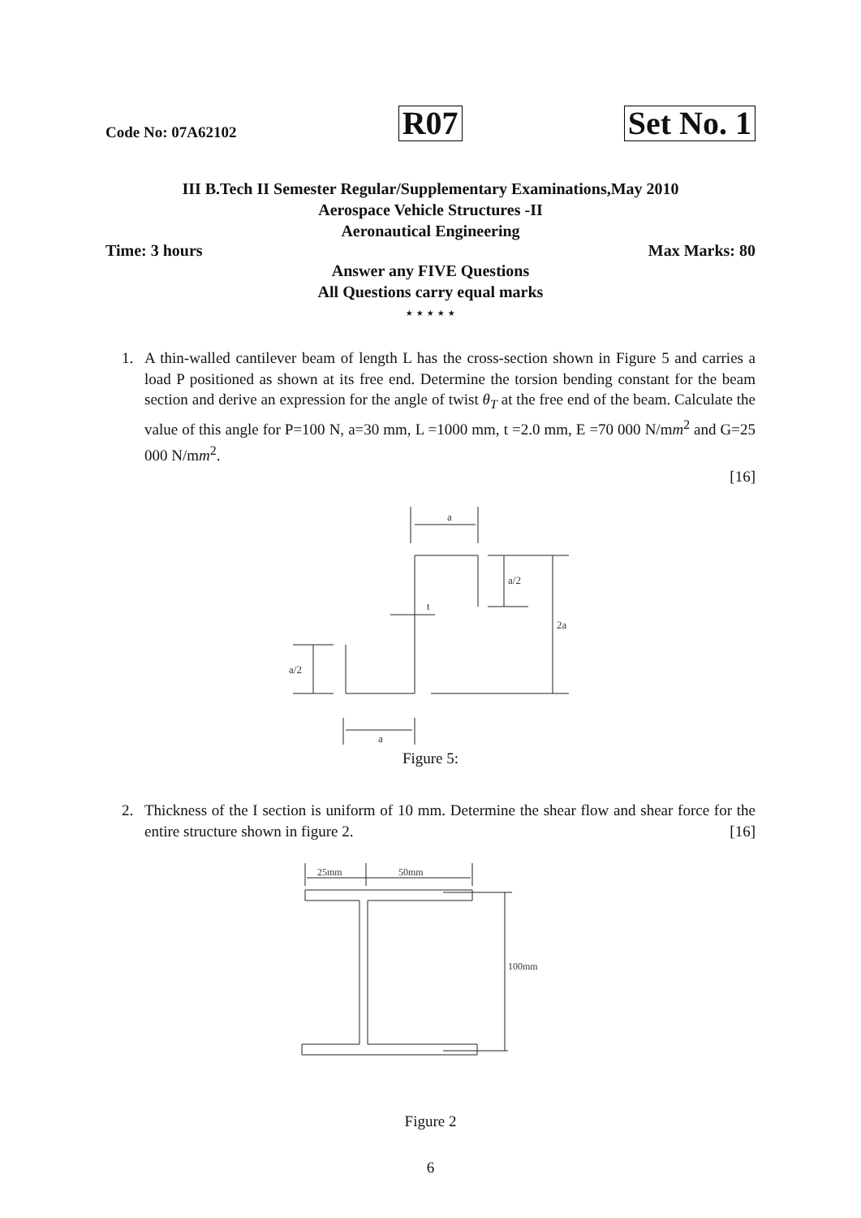Code No: 07A62102 R07 Set No. 1
III B.Tech II Semester Regular/Supplementary Examinations,May 2010
Aerospace Vehicle Structures -II
Aeronautical Engineering
Time: 3 hours Max Marks: 80
Answer any FIVE Questions
All Questions carry equal marks
⋆⋆⋆⋆⋆
1. A thin-walled cantilever beam of length L has the cross-section shown in Figure 5 and carries a load P positioned as shown at its free end. Determine the torsion bending constant for the beam section and derive an expression for the angle of twist θ<sub>T</sub> at the free end of the beam. Calculate the value of this angle for P=100 N, a=30 mm, L =1000 mm, t =2.0 mm, E =70 000 N/mm<sup>2</sup> and G=25 000 N/mm<sup>2</sup>.
[16]
a
a/2
2a
a/2
t
a
Figure 5:
2. Thickness of the I section is uniform of 10 mm. Determine the shear flow and shear force for the entire structure shown in figure 2. [16]
25mm
50mm
100mm
Figure 2
6